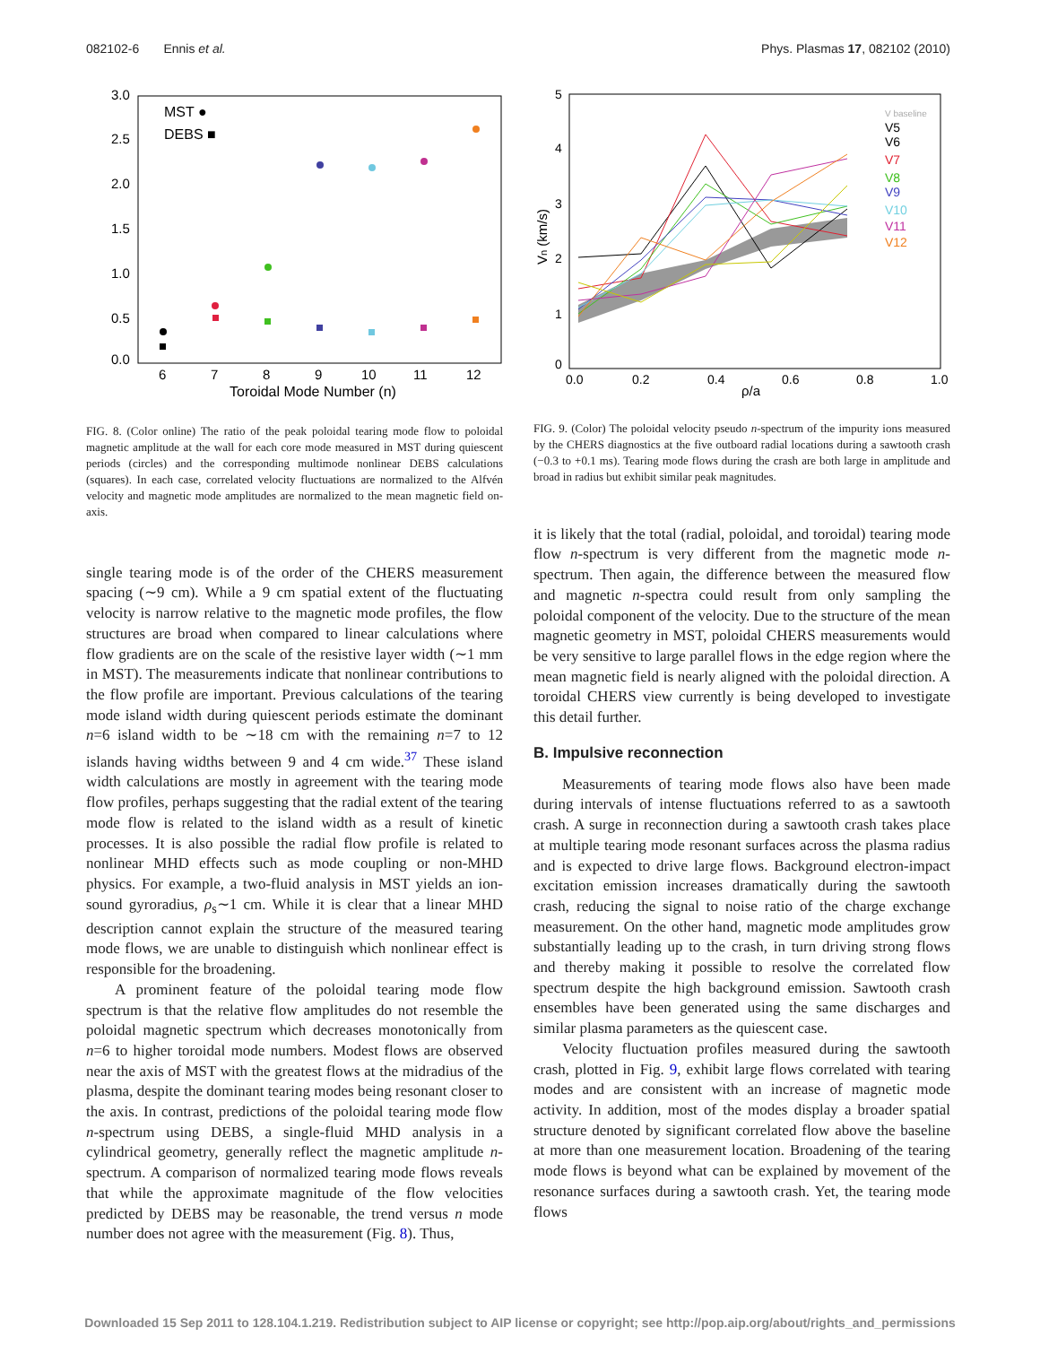082102-6 Ennis et al. Phys. Plasmas 17, 082102 (2010)
3.0
2.5
2.0
1.5
1.0
0.5
0.0
6
7
8
9
10
11
12
Toroidal Mode Number (n)
MST ●
DEBS ■
FIG. 8. (Color online) The ratio of the peak poloidal tearing mode flow to poloidal magnetic amplitude at the wall for each core mode measured in MST during quiescent periods (circles) and the corresponding multimode nonlinear DEBS calculations (squares). In each case, correlated velocity fluctuations are normalized to the Alfvén velocity and magnetic mode amplitudes are normalized to the mean magnetic field on-axis.
single tearing mode is of the order of the CHERS measurement spacing (∼9 cm). While a 9 cm spatial extent of the fluctuating velocity is narrow relative to the magnetic mode profiles, the flow structures are broad when compared to linear calculations where flow gradients are on the scale of the resistive layer width (∼1 mm in MST). The measurements indicate that nonlinear contributions to the flow profile are important. Previous calculations of the tearing mode island width during quiescent periods estimate the dominant n=6 island width to be ∼18 cm with the remaining n=7 to 12 islands having widths between 9 and 4 cm wide.<sup>37</sup> These island width calculations are mostly in agreement with the tearing mode flow profiles, perhaps suggesting that the radial extent of the tearing mode flow is related to the island width as a result of kinetic processes. It is also possible the radial flow profile is related to nonlinear MHD effects such as mode coupling or non-MHD physics. For example, a two-fluid analysis in MST yields an ion-sound gyroradius, ρ<sub>s</sub>∼1 cm. While it is clear that a linear MHD description cannot explain the structure of the measured tearing mode flows, we are unable to distinguish which nonlinear effect is responsible for the broadening.
A prominent feature of the poloidal tearing mode flow spectrum is that the relative flow amplitudes do not resemble the poloidal magnetic spectrum which decreases monotonically from n=6 to higher toroidal mode numbers. Modest flows are observed near the axis of MST with the greatest flows at the midradius of the plasma, despite the dominant tearing modes being resonant closer to the axis. In contrast, predictions of the poloidal tearing mode flow n-spectrum using DEBS, a single-fluid MHD analysis in a cylindrical geometry, generally reflect the magnetic amplitude n-spectrum. A comparison of normalized tearing mode flows reveals that while the approximate magnitude of the flow velocities predicted by DEBS may be reasonable, the trend versus n mode number does not agree with the measurement (Fig. 8). Thus,
5
4
3
2
1
0
0.0
0.2
0.4
0.6
0.8
1.0
ρ/a
Vn (km/s)
V baseline
V5
V6
V7
V8
V9
V10
V11
V12
FIG. 9. (Color) The poloidal velocity pseudo n-spectrum of the impurity ions measured by the CHERS diagnostics at the five outboard radial locations during a sawtooth crash (−0.3 to +0.1 ms). Tearing mode flows during the crash are both large in amplitude and broad in radius but exhibit similar peak magnitudes.
it is likely that the total (radial, poloidal, and toroidal) tearing mode flow n-spectrum is very different from the magnetic mode n-spectrum. Then again, the difference between the measured flow and magnetic n-spectra could result from only sampling the poloidal component of the velocity. Due to the structure of the mean magnetic geometry in MST, poloidal CHERS measurements would be very sensitive to large parallel flows in the edge region where the mean magnetic field is nearly aligned with the poloidal direction. A toroidal CHERS view currently is being developed to investigate this detail further.
B. Impulsive reconnection
Measurements of tearing mode flows also have been made during intervals of intense fluctuations referred to as a sawtooth crash. A surge in reconnection during a sawtooth crash takes place at multiple tearing mode resonant surfaces across the plasma radius and is expected to drive large flows. Background electron-impact excitation emission increases dramatically during the sawtooth crash, reducing the signal to noise ratio of the charge exchange measurement. On the other hand, magnetic mode amplitudes grow substantially leading up to the crash, in turn driving strong flows and thereby making it possible to resolve the correlated flow spectrum despite the high background emission. Sawtooth crash ensembles have been generated using the same discharges and similar plasma parameters as the quiescent case.
Velocity fluctuation profiles measured during the sawtooth crash, plotted in Fig. 9, exhibit large flows correlated with tearing modes and are consistent with an increase of magnetic mode activity. In addition, most of the modes display a broader spatial structure denoted by significant correlated flow above the baseline at more than one measurement location. Broadening of the tearing mode flows is beyond what can be explained by movement of the resonance surfaces during a sawtooth crash. Yet, the tearing mode flows
Downloaded 15 Sep 2011 to 128.104.1.219. Redistribution subject to AIP license or copyright; see http://pop.aip.org/about/rights_and_permissions